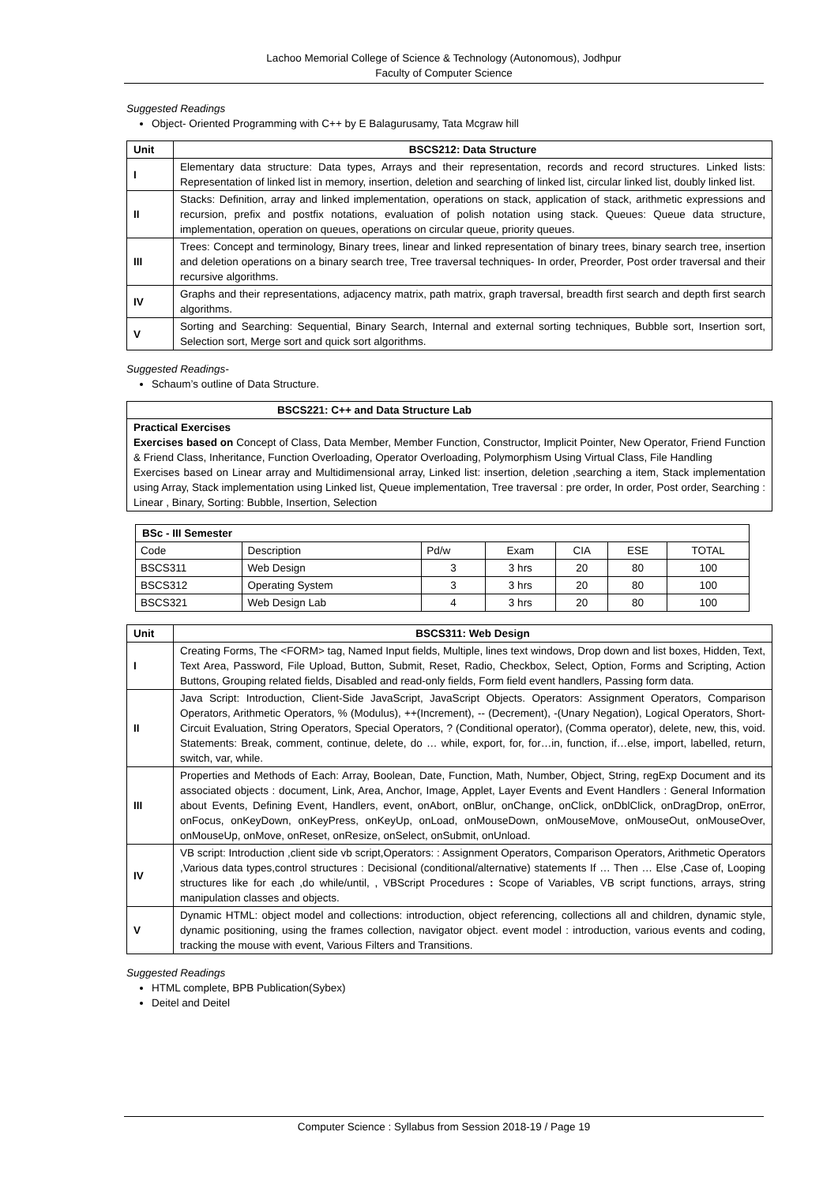Lachoo Memorial College of Science & Technology (Autonomous), Jodhpur
Faculty of Computer Science
Suggested Readings
Object- Oriented Programming with C++ by E Balagurusamy, Tata Mcgraw hill
| Unit | BSCS212: Data Structure |
| --- | --- |
| I | Elementary data structure: Data types, Arrays and their representation, records and record structures. Linked lists: Representation of linked list in memory, insertion, deletion and searching of linked list, circular linked list, doubly linked list. |
| II | Stacks: Definition, array and linked implementation, operations on stack, application of stack, arithmetic expressions and recursion, prefix and postfix notations, evaluation of polish notation using stack. Queues: Queue data structure, implementation, operation on queues, operations on circular queue, priority queues. |
| III | Trees: Concept and terminology, Binary trees, linear and linked representation of binary trees, binary search tree, insertion and deletion operations on a binary search tree, Tree traversal techniques- In order, Preorder, Post order traversal and their recursive algorithms. |
| IV | Graphs and their representations, adjacency matrix, path matrix, graph traversal, breadth first search and depth first search algorithms. |
| V | Sorting and Searching: Sequential, Binary Search, Internal and external sorting techniques, Bubble sort, Insertion sort, Selection sort, Merge sort and quick sort algorithms. |
Suggested Readings-
Schaum’s outline of Data Structure.
| BSCS221: C++ and Data Structure Lab |
| --- |
| Practical Exercises Exercises based on Concept of Class, Data Member, Member Function, Constructor, Implicit Pointer, New Operator, Friend Function & Friend Class, Inheritance, Function Overloading, Operator Overloading, Polymorphism Using Virtual Class, File Handling Exercises based on Linear array and Multidimensional array, Linked list: insertion, deletion ,searching a item, Stack implementation using Array, Stack implementation using Linked list, Queue implementation, Tree traversal : pre order, In order, Post order, Searching : Linear , Binary, Sorting: Bubble, Insertion, Selection |
| BSc - III Semester | | | | | | |
| --- | --- | --- | --- | --- | --- | --- |
| Code | Description | Pd/w | Exam | CIA | ESE | TOTAL |
| BSCS311 | Web Design | 3 | 3 hrs | 20 | 80 | 100 |
| BSCS312 | Operating System | 3 | 3 hrs | 20 | 80 | 100 |
| BSCS321 | Web Design Lab | 4 | 3 hrs | 20 | 80 | 100 |
| Unit | BSCS311: Web Design |
| --- | --- |
| I | Creating Forms, The <FORM> tag, Named Input fields, Multiple, lines text windows, Drop down and list boxes, Hidden, Text, Text Area, Password, File Upload, Button, Submit, Reset, Radio, Checkbox, Select, Option, Forms and Scripting, Action Buttons, Grouping related fields, Disabled and read-only fields, Form field event handlers, Passing form data. |
| II | Java Script: Introduction, Client-Side JavaScript, JavaScript Objects. Operators: Assignment Operators, Comparison Operators, Arithmetic Operators, % (Modulus), ++(Increment), -- (Decrement), -(Unary Negation), Logical Operators, Short-Circuit Evaluation, String Operators, Special Operators, ? (Conditional operator), (Comma operator), delete, new, this, void. Statements: Break, comment, continue, delete, do … while, export, for, for…in, function, if…else, import, labelled, return, switch, var, while. |
| III | Properties and Methods of Each: Array, Boolean, Date, Function, Math, Number, Object, String, regExp Document and its associated objects : document, Link, Area, Anchor, Image, Applet, Layer Events and Event Handlers : General Information about Events, Defining Event, Handlers, event, onAbort, onBlur, onChange, onClick, onDblClick, onDragDrop, onError, onFocus, onKeyDown, onKeyPress, onKeyUp, onLoad, onMouseDown, onMouseMove, onMouseOut, onMouseOver, onMouseUp, onMove, onReset, onResize, onSelect, onSubmit, onUnload. |
| IV | VB script: Introduction ,client side vb script,Operators: : Assignment Operators, Comparison Operators, Arithmetic Operators ,Various data types,control structures : Decisional (conditional/alternative) statements If … Then … Else ,Case of, Looping structures like for each ,do while/until, , VBScript Procedures : Scope of Variables, VB script functions, arrays, string manipulation classes and objects. |
| V | Dynamic HTML: object model and collections: introduction, object referencing, collections all and children, dynamic style, dynamic positioning, using the frames collection, navigator object. event model : introduction, various events and coding, tracking the mouse with event, Various Filters and Transitions. |
Suggested Readings
HTML complete, BPB Publication(Sybex)
Deitel and Deitel
Computer Science : Syllabus from Session 2018-19 / Page 19